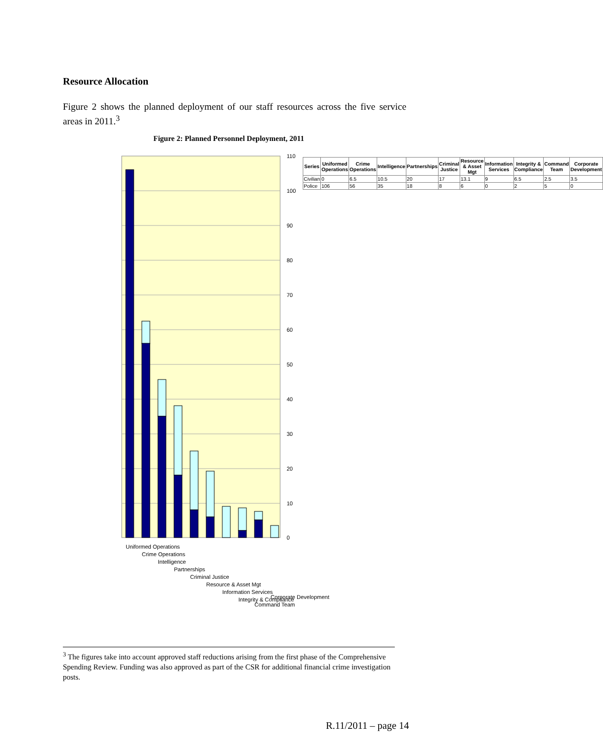Resource Allocation
Figure 2 shows the planned deployment of our staff resources across the five service areas in 2011.<sup>3</sup>
Figure 2: Planned Personnel Deployment, 2011
0
10
20
30
40
50
60
70
80
90
100
110
Uniformed Operations
Crime Operations
Intelligence
Partnerships
Criminal Justice
Resource & Asset Mgt
Information Services
Integrity & Compliance
Command Team
Corporate Development
| Series | Uniformed Operations | Crime Operations | Intelligence | Partnerships | Criminal Justice | Resource & Asset Mgt | Information Services | Integrity & Compliance | Command Team | Corporate Development |
| --- | --- | --- | --- | --- | --- | --- | --- | --- | --- | --- |
| Civilian | 0 | 6.5 | 10.5 | 20 | 17 | 13.1 | 9 | 6.5 | 2.5 | 3.5 |
| Police | 106 | 56 | 35 | 18 | 8 | 6 | 0 | 2 | 5 | 0 |
<sup>3</sup> The figures take into account approved staff reductions arising from the first phase of the Comprehensive Spending Review. Funding was also approved as part of the CSR for additional financial crime investigation posts.
R.11/2011 – page 14